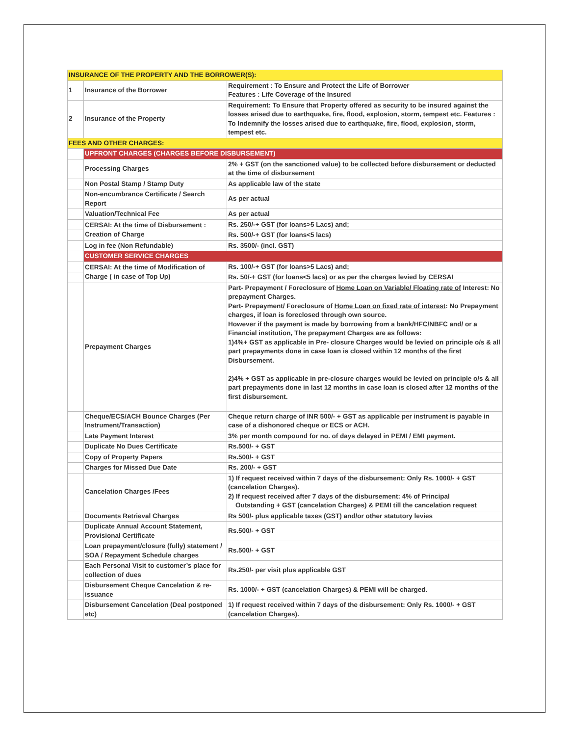| INSURANCE OF THE PROPERTY AND THE BORROWER(S): | | |
| 1 | Insurance of the Borrower | Requirement : To Ensure and Protect the Life of Borrower Features : Life Coverage of the Insured |
| 2 | Insurance of the Property | Requirement: To Ensure that Property offered as security to be insured against the losses arised due to earthquake, fire, flood, explosion, storm, tempest etc. Features : To Indemnify the losses arised due to earthquake, fire, flood, explosion, storm, tempest etc. |
| FEES AND OTHER CHARGES: | | |
| | UPFRONT CHARGES (CHARGES BEFORE DISBURSEMENT) | |
| | Processing Charges | 2% + GST (on the sanctioned value) to be collected before disbursement or deducted at the time of disbursement |
| | Non Postal Stamp / Stamp Duty | As applicable law of the state |
| | Non-encumbrance Certificate / Search Report | As per actual |
| | Valuation/Technical Fee | As per actual |
| | CERSAI: At the time of Disbursement : Creation of Charge | Rs. 250/-+ GST (for loans>5 Lacs) and; |
| | | Rs. 500/-+ GST (for loans<5 lacs) |
| | Log in fee (Non Refundable) | Rs. 3500/- (incl. GST) |
| | CUSTOMER SERVICE CHARGES | |
| | CERSAI: At the time of Modification of Charge ( in case of Top Up) | Rs. 100/-+ GST (for loans>5 Lacs) and; |
| | | Rs. 50/-+ GST (for loans<5 lacs) or as per the charges levied by CERSAI |
| | Prepayment Charges | Part- Prepayment / Foreclosure of Home Loan on Variable/ Floating rate of Interest: No prepayment Charges. Part- Prepayment/ Foreclosure of Home Loan on fixed rate of interest : No Prepayment charges, if loan is foreclosed through own source. However if the payment is made by borrowing from a bank/HFC/NBFC and/ or a Financial institution, The prepayment Charges are as follows: 1)4%+ GST as applicable in Pre- closure Charges would be levied on principle o/s & all part prepayments done in case loan is closed within 12 months of the first Disbursement. 2)4% + GST as applicable in pre-closure charges would be levied on principle o/s & all part prepayments done in last 12 months in case loan is closed after 12 months of the first disbursement. |
| | Cheque/ECS/ACH Bounce Charges (Per Instrument/Transaction) | Cheque return charge of INR 500/- + GST as applicable per instrument is payable in case of a dishonored cheque or ECS or ACH. |
| | Late Payment Interest | 3% per month compound for no. of days delayed in PEMI / EMI payment. |
| | Duplicate No Dues Certificate | Rs.500/- + GST |
| | Copy of Property Papers | Rs.500/- + GST |
| | Charges for Missed Due Date | Rs. 200/- + GST |
| | Cancelation Charges /Fees | 1) If request received within 7 days of the disbursement: Only Rs. 1000/- + GST (cancelation Charges). 2) If request received after 7 days of the disbursement: 4% of Principal Outstanding + GST (cancelation Charges) & PEMI till the cancelation request |
| | Documents Retrieval Charges | Rs 500/- plus applicable taxes (GST) and/or other statutory levies |
| | Duplicate Annual Account Statement, Provisional Certificate | Rs.500/- + GST |
| | Loan prepayment/closure (fully) statement / SOA / Repayment Schedule charges | Rs.500/- + GST |
| | Each Personal Visit to customer’s place for collection of dues | Rs.250/- per visit plus applicable GST |
| | Disbursement Cheque Cancelation & re-issuance | Rs. 1000/- + GST (cancelation Charges) & PEMI will be charged. |
| | Disbursement Cancelation (Deal postponed etc) | 1) If request received within 7 days of the disbursement: Only Rs. 1000/- + GST (cancelation Charges). |